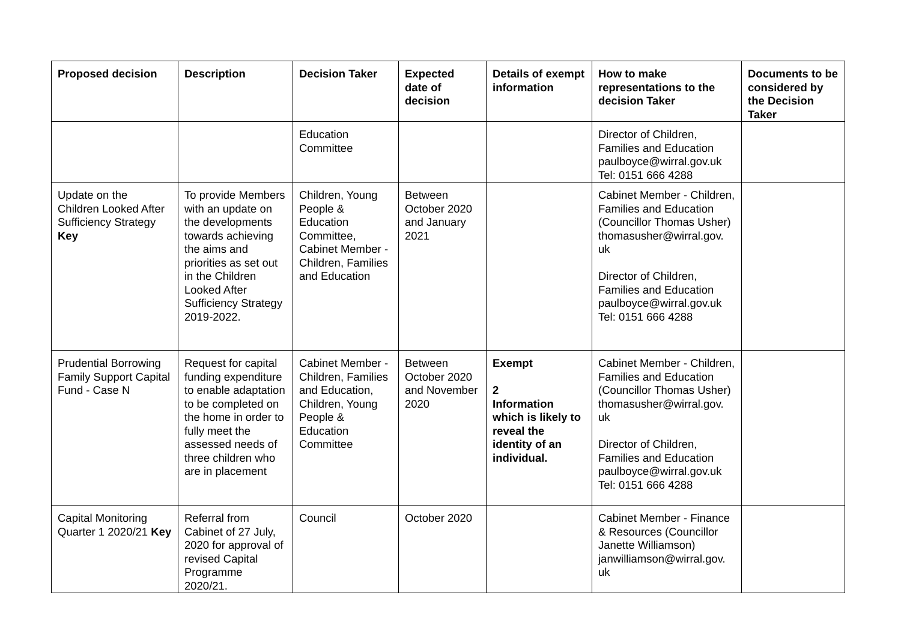| Proposed decision | Description | Decision Taker | Expected date of decision | Details of exempt information | How to make representations to the decision Taker | Documents to be considered by the Decision Taker |
| --- | --- | --- | --- | --- | --- | --- |
| | | Education Committee | | | Director of Children, Families and Education paulboyce@wirral.gov.uk Tel: 0151 666 4288 | |
| Update on the Children Looked After Sufficiency Strategy Key | To provide Members with an update on the developments towards achieving the aims and priorities as set out in the Children Looked After Sufficiency Strategy 2019-2022. | Children, Young People & Education Committee, Cabinet Member - Children, Families and Education | Between October 2020 and January 2021 | | Cabinet Member - Children, Families and Education (Councillor Thomas Usher) thomasusher@wirral.gov. uk Director of Children, Families and Education paulboyce@wirral.gov.uk Tel: 0151 666 4288 | |
| Prudential Borrowing Family Support Capital Fund - Case N | Request for capital funding expenditure to enable adaptation to be completed on the home in order to fully meet the assessed needs of three children who are in placement | Cabinet Member - Children, Families and Education, Children, Young People & Education Committee | Between October 2020 and November 2020 | Exempt 2 Information which is likely to reveal the identity of an individual. | Cabinet Member - Children, Families and Education (Councillor Thomas Usher) thomasusher@wirral.gov. uk Director of Children, Families and Education paulboyce@wirral.gov.uk Tel: 0151 666 4288 | |
| Capital Monitoring Quarter 1 2020/21 Key | Referral from Cabinet of 27 July, 2020 for approval of revised Capital Programme 2020/21. | Council | October 2020 | | Cabinet Member - Finance & Resources (Councillor Janette Williamson) janwilliamson@wirral.gov. uk | |